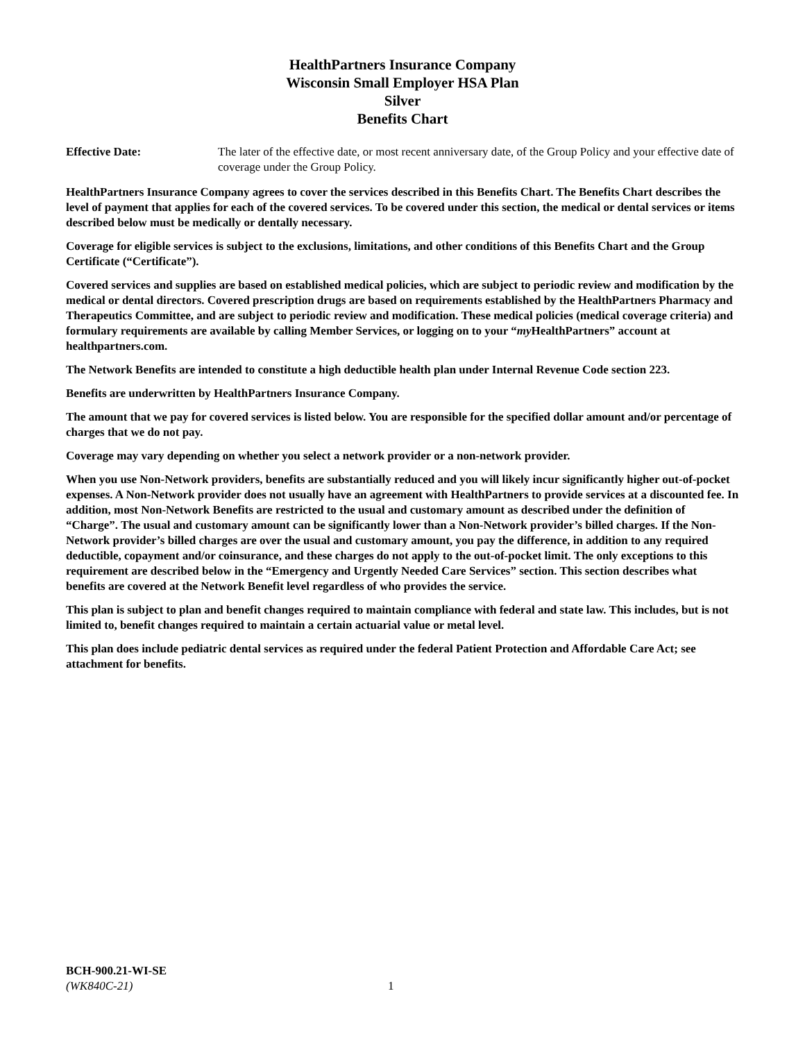HealthPartners Insurance Company
Wisconsin Small Employer HSA Plan
Silver
Benefits Chart
Effective Date: The later of the effective date, or most recent anniversary date, of the Group Policy and your effective date of coverage under the Group Policy.
HealthPartners Insurance Company agrees to cover the services described in this Benefits Chart. The Benefits Chart describes the level of payment that applies for each of the covered services. To be covered under this section, the medical or dental services or items described below must be medically or dentally necessary.
Coverage for eligible services is subject to the exclusions, limitations, and other conditions of this Benefits Chart and the Group Certificate (“Certificate”).
Covered services and supplies are based on established medical policies, which are subject to periodic review and modification by the medical or dental directors. Covered prescription drugs are based on requirements established by the HealthPartners Pharmacy and Therapeutics Committee, and are subject to periodic review and modification. These medical policies (medical coverage criteria) and formulary requirements are available by calling Member Services, or logging on to your “my HealthPartners” account at healthpartners.com.
The Network Benefits are intended to constitute a high deductible health plan under Internal Revenue Code section 223.
Benefits are underwritten by HealthPartners Insurance Company.
The amount that we pay for covered services is listed below. You are responsible for the specified dollar amount and/or percentage of charges that we do not pay.
Coverage may vary depending on whether you select a network provider or a non-network provider.
When you use Non-Network providers, benefits are substantially reduced and you will likely incur significantly higher out-of-pocket expenses. A Non-Network provider does not usually have an agreement with HealthPartners to provide services at a discounted fee. In addition, most Non-Network Benefits are restricted to the usual and customary amount as described under the definition of “Charge”. The usual and customary amount can be significantly lower than a Non-Network provider’s billed charges. If the Non-Network provider’s billed charges are over the usual and customary amount, you pay the difference, in addition to any required deductible, copayment and/or coinsurance, and these charges do not apply to the out-of-pocket limit. The only exceptions to this requirement are described below in the “Emergency and Urgently Needed Care Services” section. This section describes what benefits are covered at the Network Benefit level regardless of who provides the service.
This plan is subject to plan and benefit changes required to maintain compliance with federal and state law. This includes, but is not limited to, benefit changes required to maintain a certain actuarial value or metal level.
This plan does include pediatric dental services as required under the federal Patient Protection and Affordable Care Act; see attachment for benefits.
BCH-900.21-WI-SE
(WK840C-21) 1